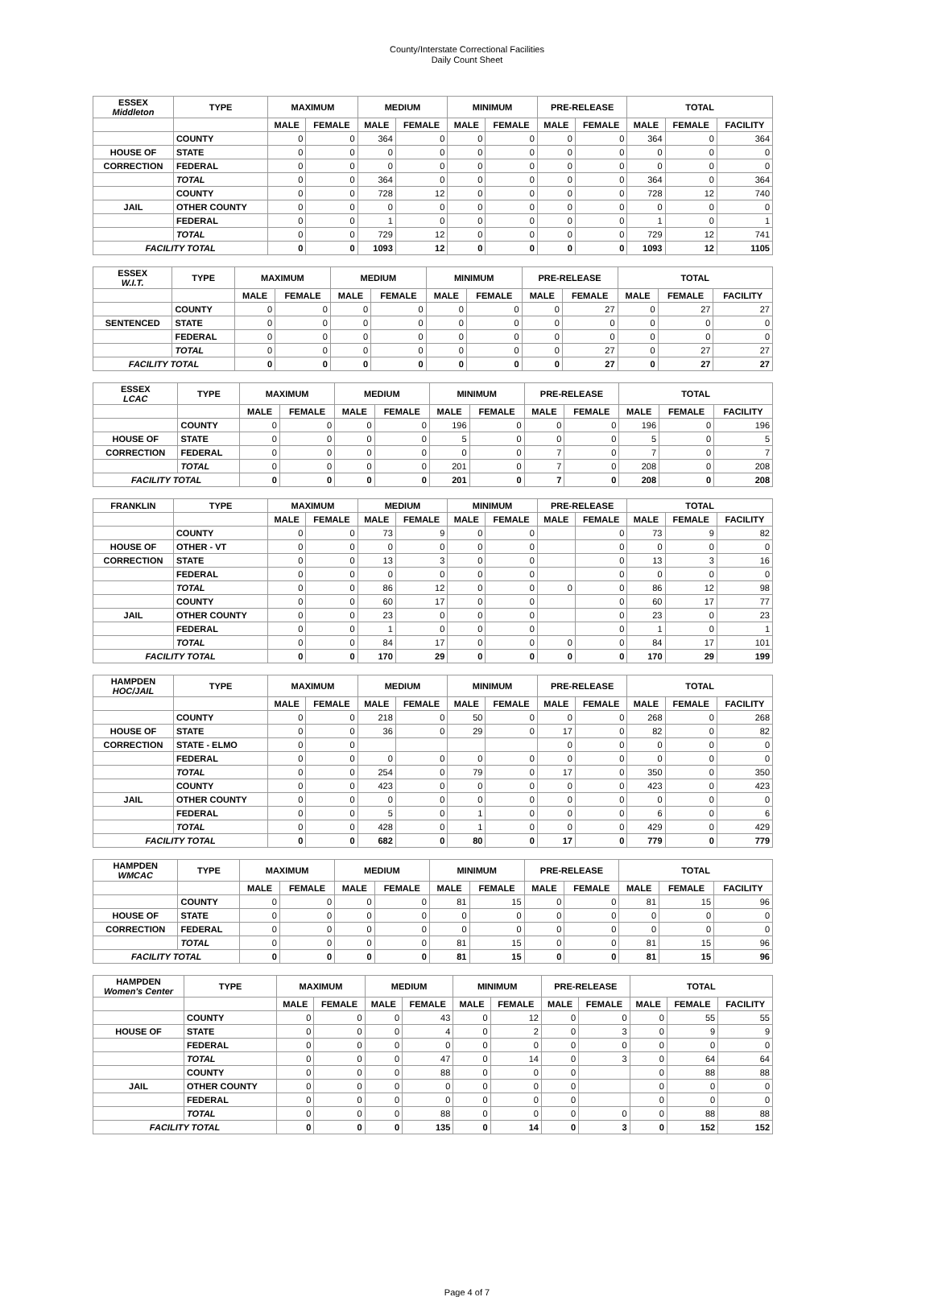County/Interstate Correctional Facilities
Daily Count Sheet
| ESSEX Middleton | TYPE | MAXIMUM | | MEDIUM | | MINIMUM | | PRE-RELEASE | | TOTAL | | |
| --- | --- | --- | --- | --- | --- | --- | --- | --- | --- | --- | --- | --- |
| | | MALE | FEMALE | MALE | FEMALE | MALE | FEMALE | MALE | FEMALE | MALE | FEMALE | FACILITY |
| | COUNTY | 0 | 0 | 364 | 0 | 0 | 0 | 0 | 0 | 364 | 0 | 364 |
| HOUSE OF | STATE | 0 | 0 | 0 | 0 | 0 | 0 | 0 | 0 | 0 | 0 | 0 |
| CORRECTION | FEDERAL | 0 | 0 | 0 | 0 | 0 | 0 | 0 | 0 | 0 | 0 | 0 |
| | TOTAL | 0 | 0 | 364 | 0 | 0 | 0 | 0 | 0 | 364 | 0 | 364 |
| | COUNTY | 0 | 0 | 728 | 12 | 0 | 0 | 0 | 0 | 728 | 12 | 740 |
| JAIL | OTHER COUNTY | 0 | 0 | 0 | 0 | 0 | 0 | 0 | 0 | 0 | 0 | 0 |
| | FEDERAL | 0 | 0 | 1 | 0 | 0 | 0 | 0 | 0 | 1 | 0 | 1 |
| | TOTAL | 0 | 0 | 729 | 12 | 0 | 0 | 0 | 0 | 729 | 12 | 741 |
| FACILITY TOTAL | | 0 | 0 | 1093 | 12 | 0 | 0 | 0 | 0 | 1093 | 12 | 1105 |
| ESSEX W.I.T. | TYPE | MAXIMUM | | MEDIUM | | MINIMUM | | PRE-RELEASE | | TOTAL | | |
| --- | --- | --- | --- | --- | --- | --- | --- | --- | --- | --- | --- | --- |
| | | MALE | FEMALE | MALE | FEMALE | MALE | FEMALE | MALE | FEMALE | MALE | FEMALE | FACILITY |
| | COUNTY | 0 | 0 | 0 | 0 | 0 | 0 | 0 | 27 | 0 | 27 | 27 |
| SENTENCED | STATE | 0 | 0 | 0 | 0 | 0 | 0 | 0 | 0 | 0 | 0 | 0 |
| | FEDERAL | 0 | 0 | 0 | 0 | 0 | 0 | 0 | 0 | 0 | 0 | 0 |
| | TOTAL | 0 | 0 | 0 | 0 | 0 | 0 | 0 | 27 | 0 | 27 | 27 |
| FACILITY TOTAL | | 0 | 0 | 0 | 0 | 0 | 0 | 0 | 27 | 0 | 27 | 27 |
| ESSEX LCAC | TYPE | MAXIMUM | | MEDIUM | | MINIMUM | | PRE-RELEASE | | TOTAL | | |
| --- | --- | --- | --- | --- | --- | --- | --- | --- | --- | --- | --- | --- |
| | | MALE | FEMALE | MALE | FEMALE | MALE | FEMALE | MALE | FEMALE | MALE | FEMALE | FACILITY |
| | COUNTY | 0 | 0 | 0 | 0 | 196 | 0 | 0 | 0 | 196 | 0 | 196 |
| HOUSE OF | STATE | 0 | 0 | 0 | 0 | 5 | 0 | 0 | 0 | 5 | 0 | 5 |
| CORRECTION | FEDERAL | 0 | 0 | 0 | 0 | 0 | 0 | 7 | 0 | 7 | 0 | 7 |
| | TOTAL | 0 | 0 | 0 | 0 | 201 | 0 | 7 | 0 | 208 | 0 | 208 |
| FACILITY TOTAL | | 0 | 0 | 0 | 0 | 201 | 0 | 7 | 0 | 208 | 0 | 208 |
| FRANKLIN | TYPE | MAXIMUM | | MEDIUM | | MINIMUM | | PRE-RELEASE | | TOTAL | | |
| --- | --- | --- | --- | --- | --- | --- | --- | --- | --- | --- | --- | --- |
| | | MALE | FEMALE | MALE | FEMALE | MALE | FEMALE | MALE | FEMALE | MALE | FEMALE | FACILITY |
| | COUNTY | 0 | 0 | 73 | 9 | 0 | 0 | | 0 | 73 | 9 | 82 |
| HOUSE OF | OTHER - VT | 0 | 0 | 0 | 0 | 0 | 0 | | 0 | 0 | 0 | 0 |
| CORRECTION | STATE | 0 | 0 | 13 | 3 | 0 | 0 | | 0 | 13 | 3 | 16 |
| | FEDERAL | 0 | 0 | 0 | 0 | 0 | 0 | | 0 | 0 | 0 | 0 |
| | TOTAL | 0 | 0 | 86 | 12 | 0 | 0 | 0 | 0 | 86 | 12 | 98 |
| | COUNTY | 0 | 0 | 60 | 17 | 0 | 0 | | 0 | 60 | 17 | 77 |
| JAIL | OTHER COUNTY | 0 | 0 | 23 | 0 | 0 | 0 | | 0 | 23 | 0 | 23 |
| | FEDERAL | 0 | 0 | 1 | 0 | 0 | 0 | | 0 | 1 | 0 | 1 |
| | TOTAL | 0 | 0 | 84 | 17 | 0 | 0 | 0 | 0 | 84 | 17 | 101 |
| FACILITY TOTAL | | 0 | 0 | 170 | 29 | 0 | 0 | 0 | 0 | 170 | 29 | 199 |
| HAMPDEN HOC/JAIL | TYPE | MAXIMUM | | MEDIUM | | MINIMUM | | PRE-RELEASE | | TOTAL | | |
| --- | --- | --- | --- | --- | --- | --- | --- | --- | --- | --- | --- | --- |
| | | MALE | FEMALE | MALE | FEMALE | MALE | FEMALE | MALE | FEMALE | MALE | FEMALE | FACILITY |
| | COUNTY | 0 | 0 | 218 | 0 | 50 | 0 | 0 | 0 | 268 | 0 | 268 |
| HOUSE OF | STATE | 0 | 0 | 36 | 0 | 29 | 0 | 17 | 0 | 82 | 0 | 82 |
| CORRECTION | STATE - ELMO | 0 | 0 | | | | | 0 | 0 | 0 | 0 | 0 |
| | FEDERAL | 0 | 0 | 0 | 0 | 0 | 0 | 0 | 0 | 0 | 0 | 0 |
| | TOTAL | 0 | 0 | 254 | 0 | 79 | 0 | 17 | 0 | 350 | 0 | 350 |
| | COUNTY | 0 | 0 | 423 | 0 | 0 | 0 | 0 | 0 | 423 | 0 | 423 |
| JAIL | OTHER COUNTY | 0 | 0 | 0 | 0 | 0 | 0 | 0 | 0 | 0 | 0 | 0 |
| | FEDERAL | 0 | 0 | 5 | 0 | 1 | 0 | 0 | 0 | 6 | 0 | 6 |
| | TOTAL | 0 | 0 | 428 | 0 | 1 | 0 | 0 | 0 | 429 | 0 | 429 |
| FACILITY TOTAL | | 0 | 0 | 682 | 0 | 80 | 0 | 17 | 0 | 779 | 0 | 779 |
| HAMPDEN WMCAC | TYPE | MAXIMUM | | MEDIUM | | MINIMUM | | PRE-RELEASE | | TOTAL | | |
| --- | --- | --- | --- | --- | --- | --- | --- | --- | --- | --- | --- | --- |
| | | MALE | FEMALE | MALE | FEMALE | MALE | FEMALE | MALE | FEMALE | MALE | FEMALE | FACILITY |
| | COUNTY | 0 | 0 | 0 | 0 | 81 | 15 | 0 | 0 | 81 | 15 | 96 |
| HOUSE OF | STATE | 0 | 0 | 0 | 0 | 0 | 0 | 0 | 0 | 0 | 0 | 0 |
| CORRECTION | FEDERAL | 0 | 0 | 0 | 0 | 0 | 0 | 0 | 0 | 0 | 0 | 0 |
| | TOTAL | 0 | 0 | 0 | 0 | 81 | 15 | 0 | 0 | 81 | 15 | 96 |
| FACILITY TOTAL | | 0 | 0 | 0 | 0 | 81 | 15 | 0 | 0 | 81 | 15 | 96 |
| HAMPDEN Women's Center | TYPE | MAXIMUM | | MEDIUM | | MINIMUM | | PRE-RELEASE | | TOTAL | | |
| --- | --- | --- | --- | --- | --- | --- | --- | --- | --- | --- | --- | --- |
| | | MALE | FEMALE | MALE | FEMALE | MALE | FEMALE | MALE | FEMALE | MALE | FEMALE | FACILITY |
| | COUNTY | 0 | 0 | 0 | 43 | 0 | 12 | 0 | 0 | 0 | 55 | 55 |
| HOUSE OF | STATE | 0 | 0 | 0 | 4 | 0 | 2 | 0 | 3 | 0 | 9 | 9 |
| | FEDERAL | 0 | 0 | 0 | 0 | 0 | 0 | 0 | 0 | 0 | 0 | 0 |
| | TOTAL | 0 | 0 | 0 | 47 | 0 | 14 | 0 | 3 | 0 | 64 | 64 |
| | COUNTY | 0 | 0 | 0 | 88 | 0 | 0 | 0 | | 0 | 88 | 88 |
| JAIL | OTHER COUNTY | 0 | 0 | 0 | 0 | 0 | 0 | 0 | | 0 | 0 | 0 |
| | FEDERAL | 0 | 0 | 0 | 0 | 0 | 0 | 0 | | 0 | 0 | 0 |
| | TOTAL | 0 | 0 | 0 | 88 | 0 | 0 | 0 | 0 | 0 | 88 | 88 |
| FACILITY TOTAL | | 0 | 0 | 0 | 135 | 0 | 14 | 0 | 3 | 0 | 152 | 152 |
Page 4 of 7